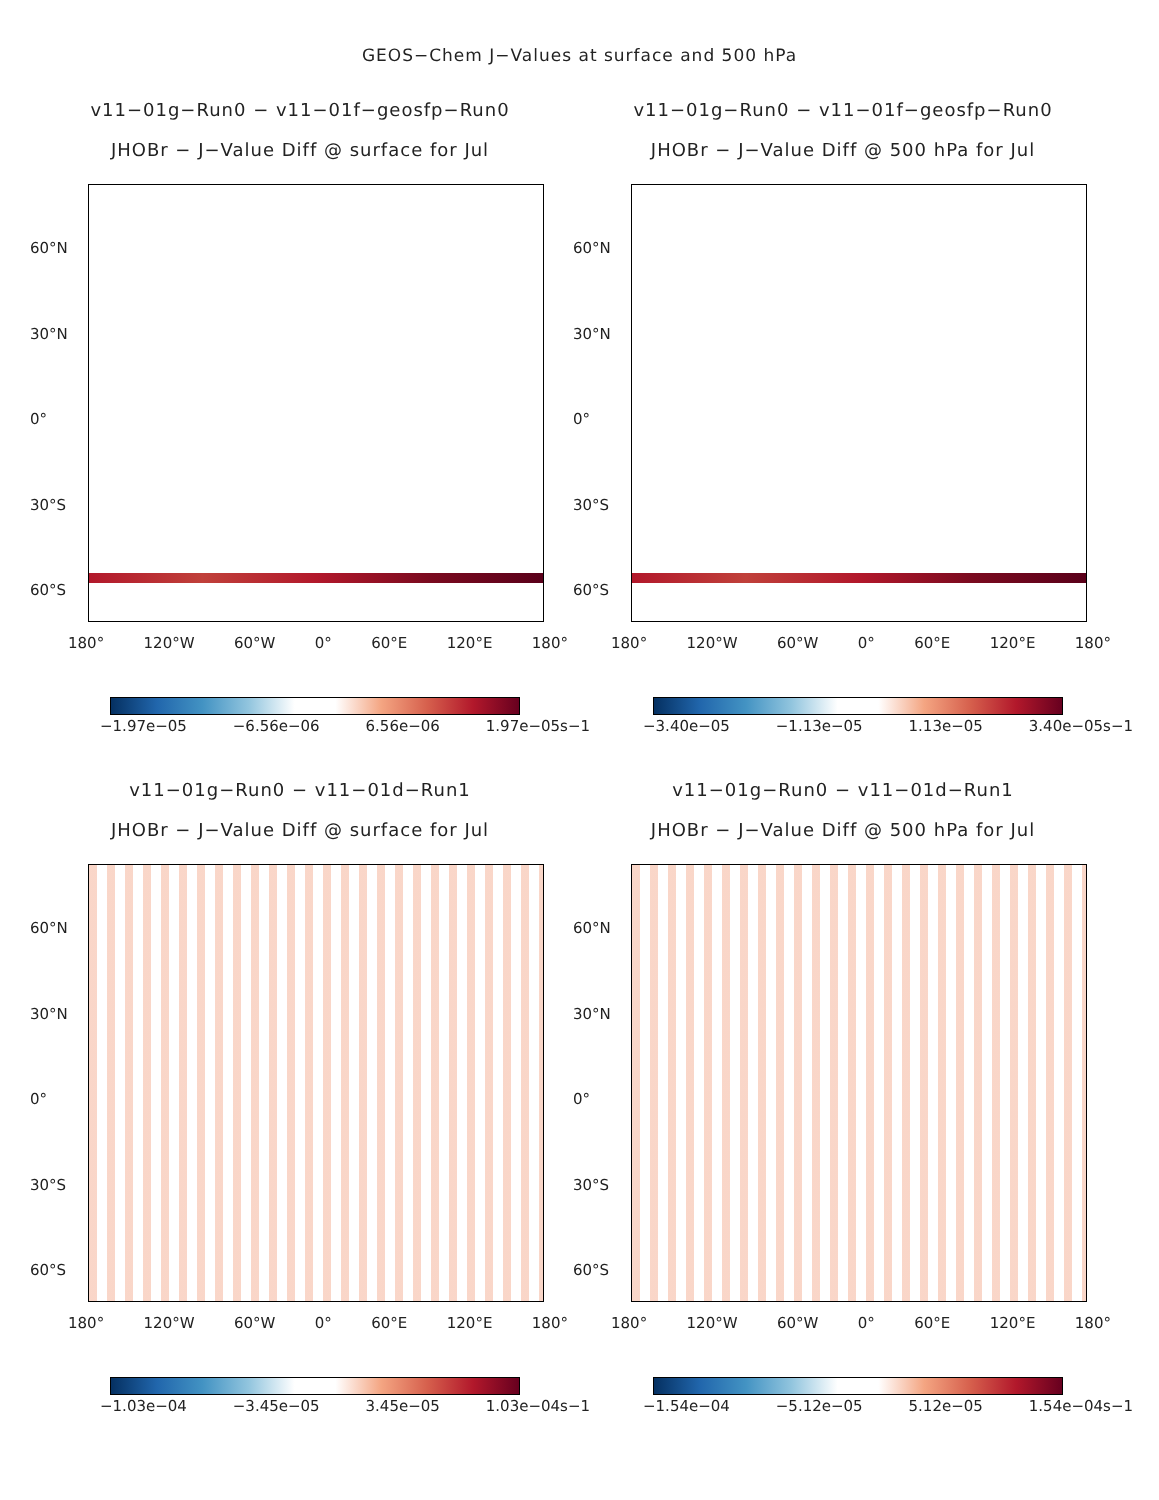GEOS−Chem J−Values at surface and 500 hPa
v11−01g−Run0 − v11−01f−geosfp−Run0
JHOBr − J−Value Diff @ surface for Jul
60°N
30°N
0°
30°S
60°S
180° 120°W 60°W 0° 60°E 120°E 180°
−1.97e−05 −6.56e−06 6.56e−06 1.97e−05s−1
v11−01g−Run0 − v11−01f−geosfp−Run0
JHOBr − J−Value Diff @ 500 hPa for Jul
60°N
30°N
0°
30°S
60°S
180° 120°W 60°W 0° 60°E 120°E 180°
−3.40e−05 −1.13e−05 1.13e−05 3.40e−05s−1
v11−01g−Run0 − v11−01d−Run1
JHOBr − J−Value Diff @ surface for Jul
60°N
30°N
0°
30°S
60°S
180° 120°W 60°W 0° 60°E 120°E 180°
−1.03e−04 −3.45e−05 3.45e−05 1.03e−04s−1
v11−01g−Run0 − v11−01d−Run1
JHOBr − J−Value Diff @ 500 hPa for Jul
60°N
30°N
0°
30°S
60°S
180° 120°W 60°W 0° 60°E 120°E 180°
−1.54e−04 −5.12e−05 5.12e−05 1.54e−04s−1